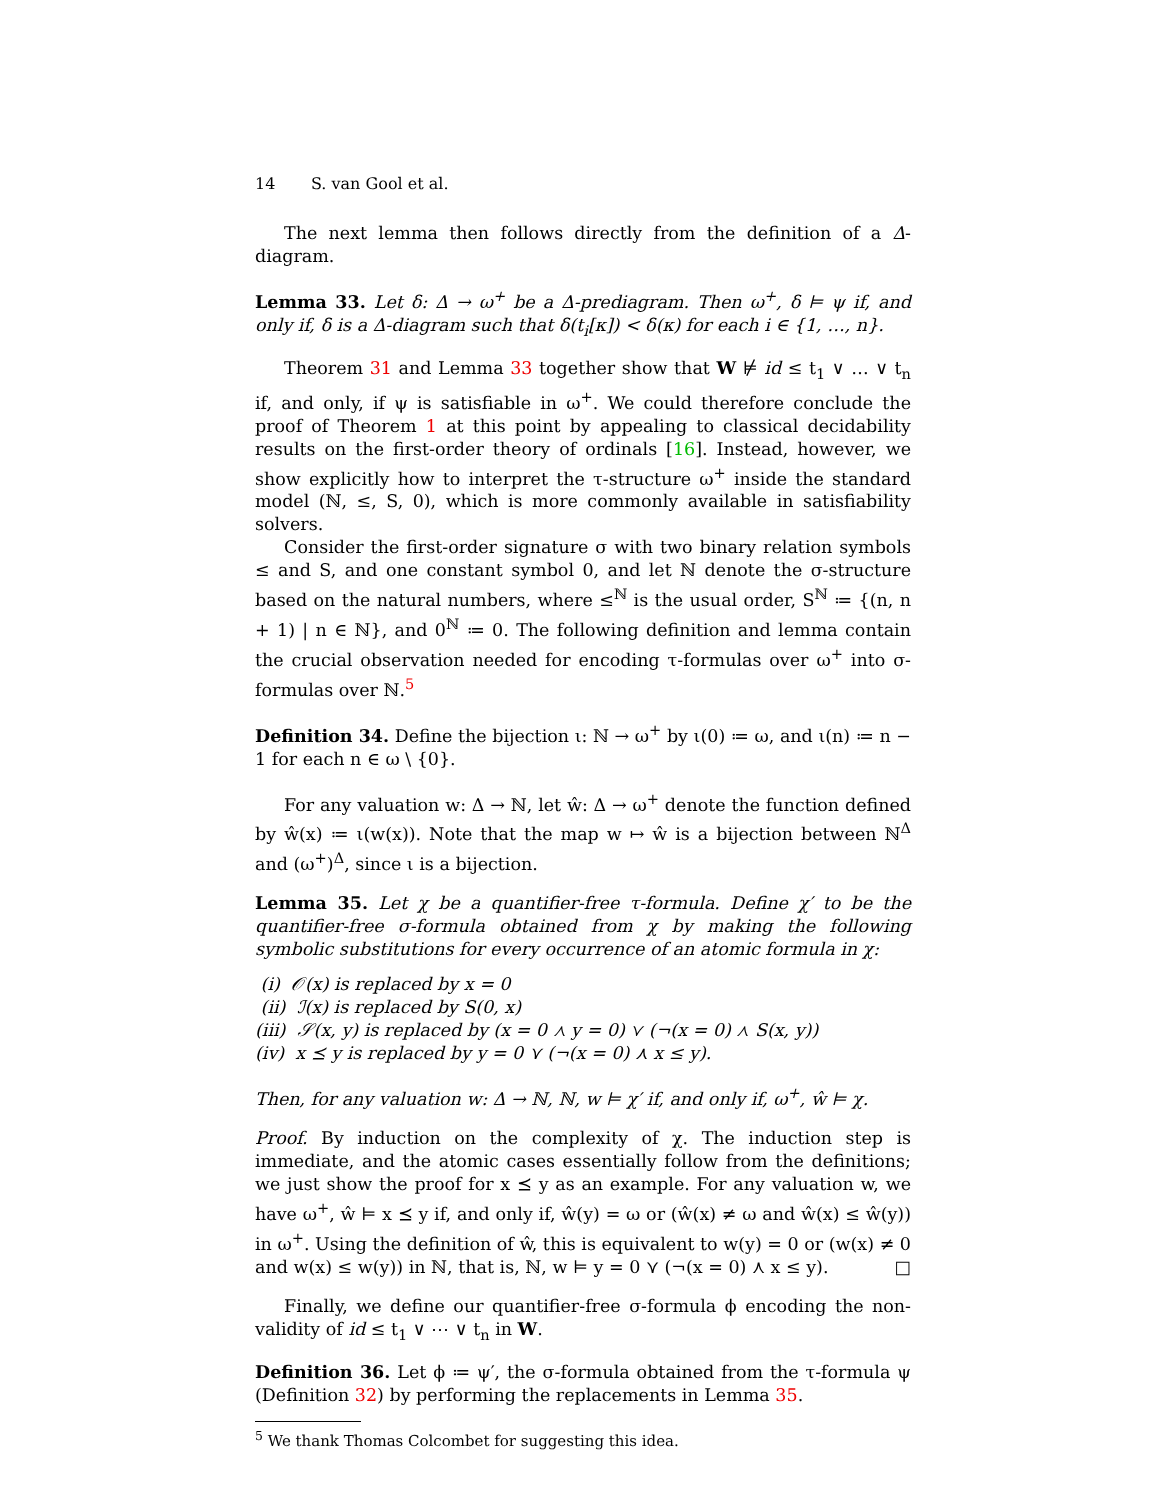14 S. van Gool et al.
The next lemma then follows directly from the definition of a Δ-diagram.
Lemma 33. Let δ: Δ → ω<sup>+</sup> be a Δ-prediagram. Then ω<sup>+</sup>, δ ⊨ ψ if, and only if, δ is a Δ-diagram such that δ(t<sub>i</sub>[κ]) < δ(κ) for each i ∈ {1, …, n}.
Theorem 31 and Lemma 33 together show that W ⊭ id ≤ t<sub>1</sub> ∨ … ∨ t<sub>n</sub> if, and only, if ψ is satisfiable in ω<sup>+</sup>. We could therefore conclude the proof of Theorem 1 at this point by appealing to classical decidability results on the first-order theory of ordinals [16]. Instead, however, we show explicitly how to interpret the τ-structure ω<sup>+</sup> inside the standard model (ℕ, ≤, S, 0), which is more commonly available in satisfiability solvers.
Consider the first-order signature σ with two binary relation symbols ≤ and S, and one constant symbol 0, and let ℕ denote the σ-structure based on the natural numbers, where ≤<sup>ℕ</sup> is the usual order, S<sup>ℕ</sup> ≔ {(n, n + 1) | n ∈ ℕ}, and 0<sup>ℕ</sup> ≔ 0. The following definition and lemma contain the crucial observation needed for encoding τ-formulas over ω<sup>+</sup> into σ-formulas over ℕ.<sup>5</sup>
Definition 34. Define the bijection ι: ℕ → ω<sup>+</sup> by ι(0) ≔ ω, and ι(n) ≔ n − 1 for each n ∈ ω \ {0}.
For any valuation w: Δ → ℕ, let ŵ: Δ → ω<sup>+</sup> denote the function defined by ŵ(x) ≔ ι(w(x)). Note that the map w ↦ ŵ is a bijection between ℕ<sup>Δ</sup> and (ω<sup>+</sup>)<sup>Δ</sup>, since ι is a bijection.
Lemma 35. Let χ be a quantifier-free τ-formula. Define χ′ to be the quantifier-free σ-formula obtained from χ by making the following symbolic substitutions for every occurrence of an atomic formula in χ:
(i) 𝒪(x) is replaced by x = 0
(ii) ℐ(x) is replaced by S(0, x)
(iii) 𝒮(x, y) is replaced by (x = 0 ⋏ y = 0) ⋎ (¬(x = 0) ⋏ S(x, y))
(iv) x ⪯ y is replaced by y = 0 ⋎ (¬(x = 0) ⋏ x ≤ y).
Then, for any valuation w: Δ → ℕ, ℕ, w ⊨ χ′ if, and only if, ω<sup>+</sup>, ŵ ⊨ χ.
Proof. By induction on the complexity of χ. The induction step is immediate, and the atomic cases essentially follow from the definitions; we just show the proof for x ⪯ y as an example. For any valuation w, we have ω<sup>+</sup>, ŵ ⊨ x ⪯ y if, and only if, ŵ(y) = ω or (ŵ(x) ≠ ω and ŵ(x) ≤ ŵ(y)) in ω<sup>+</sup>. Using the definition of ŵ, this is equivalent to w(y) = 0 or (w(x) ≠ 0 and w(x) ≤ w(y)) in ℕ, that is, ℕ, w ⊨ y = 0 ⋎ (¬(x = 0) ⋏ x ≤ y). □
Finally, we define our quantifier-free σ-formula ϕ encoding the non-validity of id ≤ t<sub>1</sub> ∨ ⋯ ∨ t<sub>n</sub> in W.
Definition 36. Let ϕ ≔ ψ′, the σ-formula obtained from the τ-formula ψ (Definition 32) by performing the replacements in Lemma 35.
<sup>5</sup> We thank Thomas Colcombet for suggesting this idea.